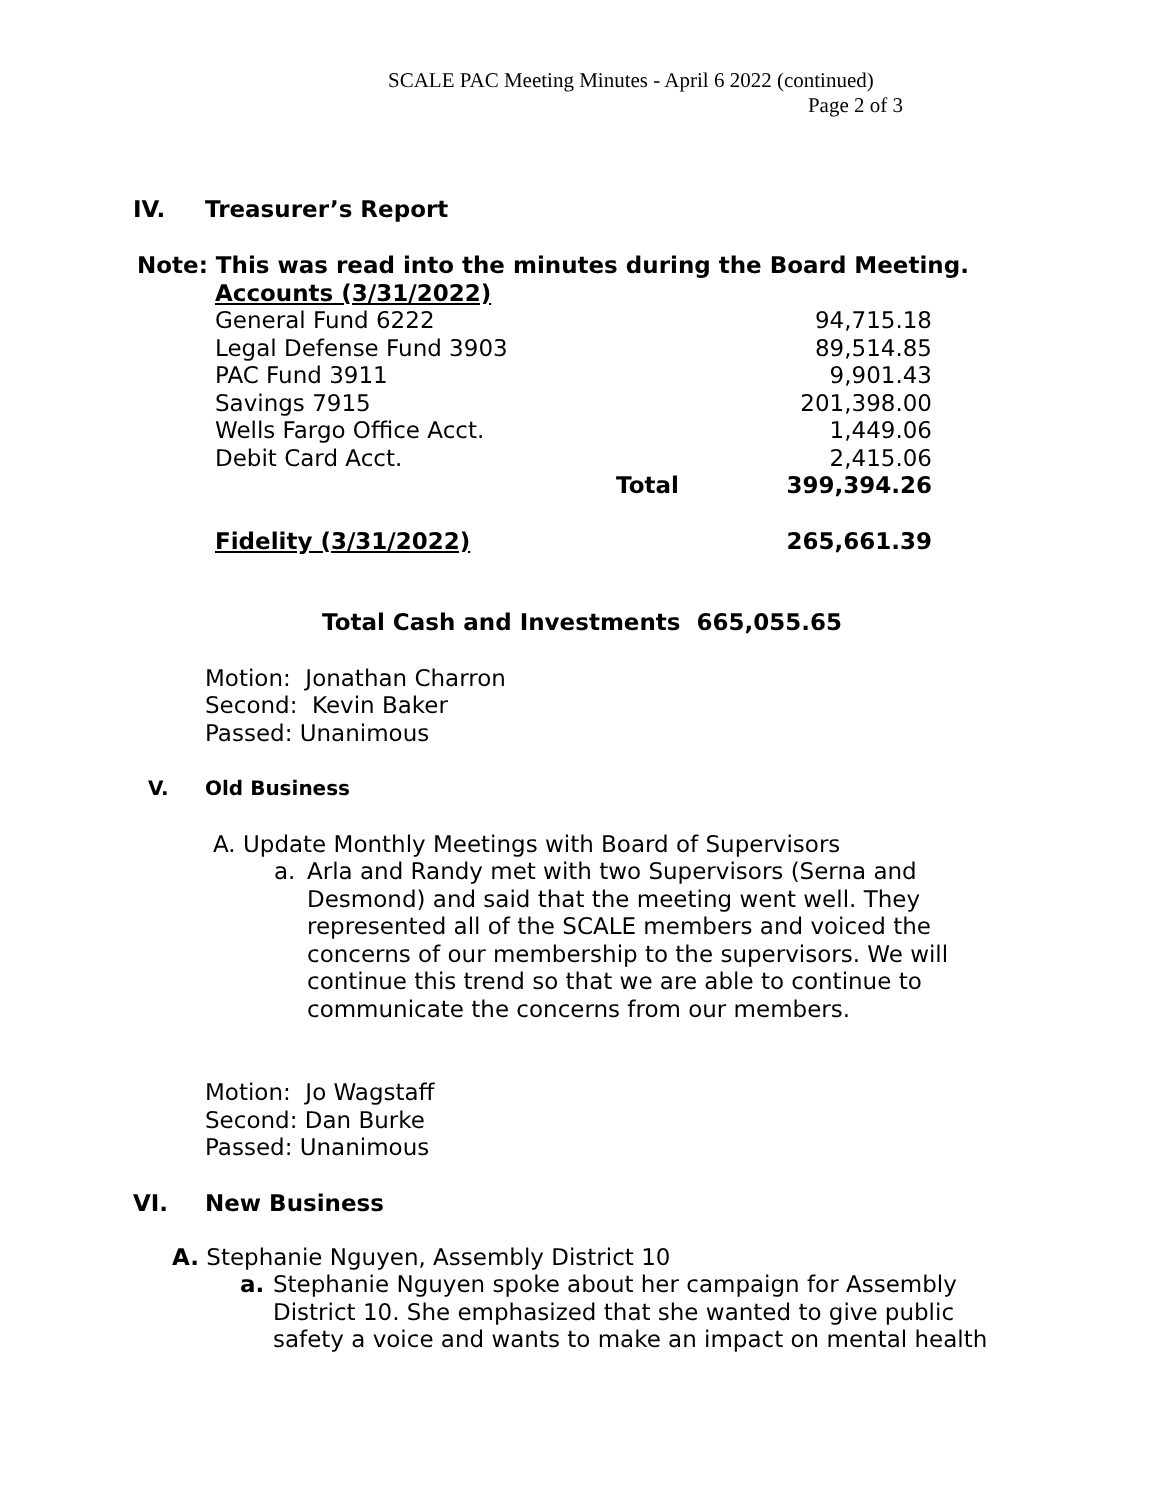SCALE PAC Meeting Minutes - April 6 2022 (continued)
Page 2 of 3
IV. Treasurer’s Report
Note: This was read into the minutes during the Board Meeting.
| Accounts (3/31/2022) | | |
| General Fund 6222 | | 94,715.18 |
| Legal Defense Fund 3903 | | 89,514.85 |
| PAC Fund 3911 | | 9,901.43 |
| Savings 7915 | | 201,398.00 |
| Wells Fargo Office Acct. | | 1,449.06 |
| Debit Card Acct. | | 2,415.06 |
| | Total | 399,394.26 |
| Fidelity (3/31/2022) | | 265,661.39 |
Total Cash and Investments 665,055.65
Motion: Jonathan Charron
Second: Kevin Baker
Passed: Unanimous
V. Old Business
A. Update Monthly Meetings with Board of Supervisors
a.
Arla and Randy met with two Supervisors (Serna and Desmond) and said that the meeting went well. They represented all of the SCALE members and voiced the concerns of our membership to the supervisors. We will continue this trend so that we are able to continue to communicate the concerns from our members.
Motion: Jo Wagstaff
Second: Dan Burke
Passed: Unanimous
VI. New Business
A. Stephanie Nguyen, Assembly District 10
a.
Stephanie Nguyen spoke about her campaign for Assembly District 10. She emphasized that she wanted to give public safety a voice and wants to make an impact on mental health